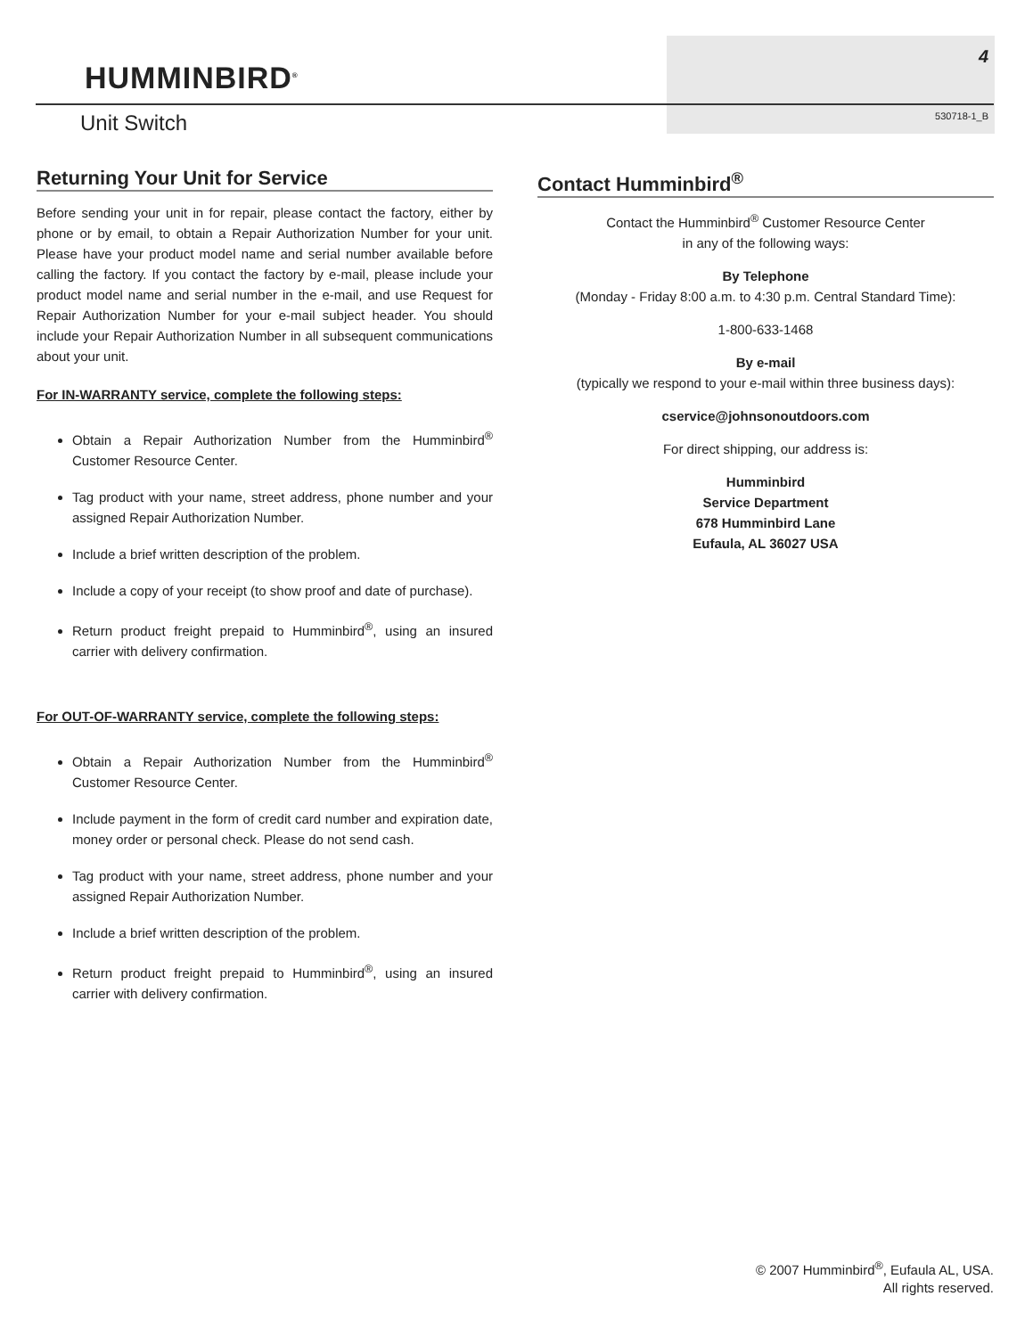HUMMINBIRD<sup>®</sup>
4
530718-1_B Unit Switch
Returning Your Unit for Service
Before sending your unit in for repair, please contact the factory, either by phone or by email, to obtain a Repair Authorization Number for your unit. Please have your product model name and serial number available before calling the factory. If you contact the factory by e-mail, please include your product model name and serial number in the e-mail, and use Request for Repair Authorization Number for your e-mail subject header. You should include your Repair Authorization Number in all subsequent communications about your unit.
For IN-WARRANTY service, complete the following steps:
Obtain a Repair Authorization Number from the Humminbird<sup>®</sup> Customer Resource Center.
Tag product with your name, street address, phone number and your assigned Repair Authorization Number.
Include a brief written description of the problem.
Include a copy of your receipt (to show proof and date of purchase).
Return product freight prepaid to Humminbird<sup>®</sup>, using an insured carrier with delivery confirmation.
For OUT-OF-WARRANTY service, complete the following steps:
Obtain a Repair Authorization Number from the Humminbird<sup>®</sup> Customer Resource Center.
Include payment in the form of credit card number and expiration date, money order or personal check. Please do not send cash.
Tag product with your name, street address, phone number and your assigned Repair Authorization Number.
Include a brief written description of the problem.
Return product freight prepaid to Humminbird<sup>®</sup>, using an insured carrier with delivery confirmation.
Contact Humminbird<sup>®</sup>
Contact the Humminbird<sup>®</sup> Customer Resource Center
in any of the following ways:
By Telephone
(Monday - Friday 8:00 a.m. to 4:30 p.m. Central Standard Time):
1-800-633-1468
By e-mail
(typically we respond to your e-mail within three business days):
cservice@johnsonoutdoors.com
For direct shipping, our address is:
Humminbird
Service Department
678 Humminbird Lane
Eufaula, AL 36027 USA
© 2007 Humminbird<sup>®</sup>, Eufaula AL, USA.
All rights reserved.